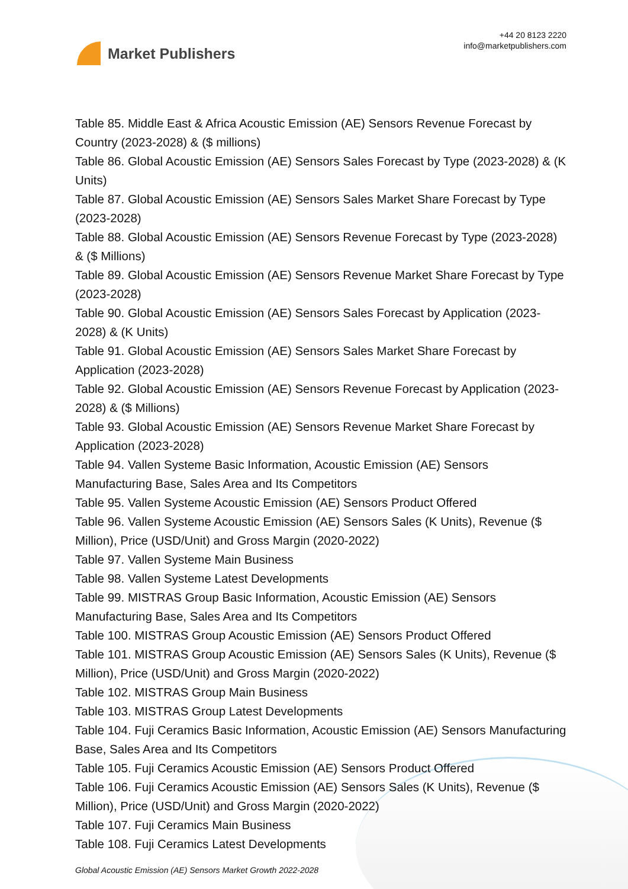Market Publishers
+44 20 8123 2220
info@marketpublishers.com
Table 85. Middle East & Africa Acoustic Emission (AE) Sensors Revenue Forecast by Country (2023-2028) & ($ millions)
Table 86. Global Acoustic Emission (AE) Sensors Sales Forecast by Type (2023-2028) & (K Units)
Table 87. Global Acoustic Emission (AE) Sensors Sales Market Share Forecast by Type (2023-2028)
Table 88. Global Acoustic Emission (AE) Sensors Revenue Forecast by Type (2023-2028) & ($ Millions)
Table 89. Global Acoustic Emission (AE) Sensors Revenue Market Share Forecast by Type (2023-2028)
Table 90. Global Acoustic Emission (AE) Sensors Sales Forecast by Application (2023-2028) & (K Units)
Table 91. Global Acoustic Emission (AE) Sensors Sales Market Share Forecast by Application (2023-2028)
Table 92. Global Acoustic Emission (AE) Sensors Revenue Forecast by Application (2023-2028) & ($ Millions)
Table 93. Global Acoustic Emission (AE) Sensors Revenue Market Share Forecast by Application (2023-2028)
Table 94. Vallen Systeme Basic Information, Acoustic Emission (AE) Sensors Manufacturing Base, Sales Area and Its Competitors
Table 95. Vallen Systeme Acoustic Emission (AE) Sensors Product Offered
Table 96. Vallen Systeme Acoustic Emission (AE) Sensors Sales (K Units), Revenue ($ Million), Price (USD/Unit) and Gross Margin (2020-2022)
Table 97. Vallen Systeme Main Business
Table 98. Vallen Systeme Latest Developments
Table 99. MISTRAS Group Basic Information, Acoustic Emission (AE) Sensors Manufacturing Base, Sales Area and Its Competitors
Table 100. MISTRAS Group Acoustic Emission (AE) Sensors Product Offered
Table 101. MISTRAS Group Acoustic Emission (AE) Sensors Sales (K Units), Revenue ($ Million), Price (USD/Unit) and Gross Margin (2020-2022)
Table 102. MISTRAS Group Main Business
Table 103. MISTRAS Group Latest Developments
Table 104. Fuji Ceramics Basic Information, Acoustic Emission (AE) Sensors Manufacturing Base, Sales Area and Its Competitors
Table 105. Fuji Ceramics Acoustic Emission (AE) Sensors Product Offered
Table 106. Fuji Ceramics Acoustic Emission (AE) Sensors Sales (K Units), Revenue ($ Million), Price (USD/Unit) and Gross Margin (2020-2022)
Table 107. Fuji Ceramics Main Business
Table 108. Fuji Ceramics Latest Developments
Global Acoustic Emission (AE) Sensors Market Growth 2022-2028